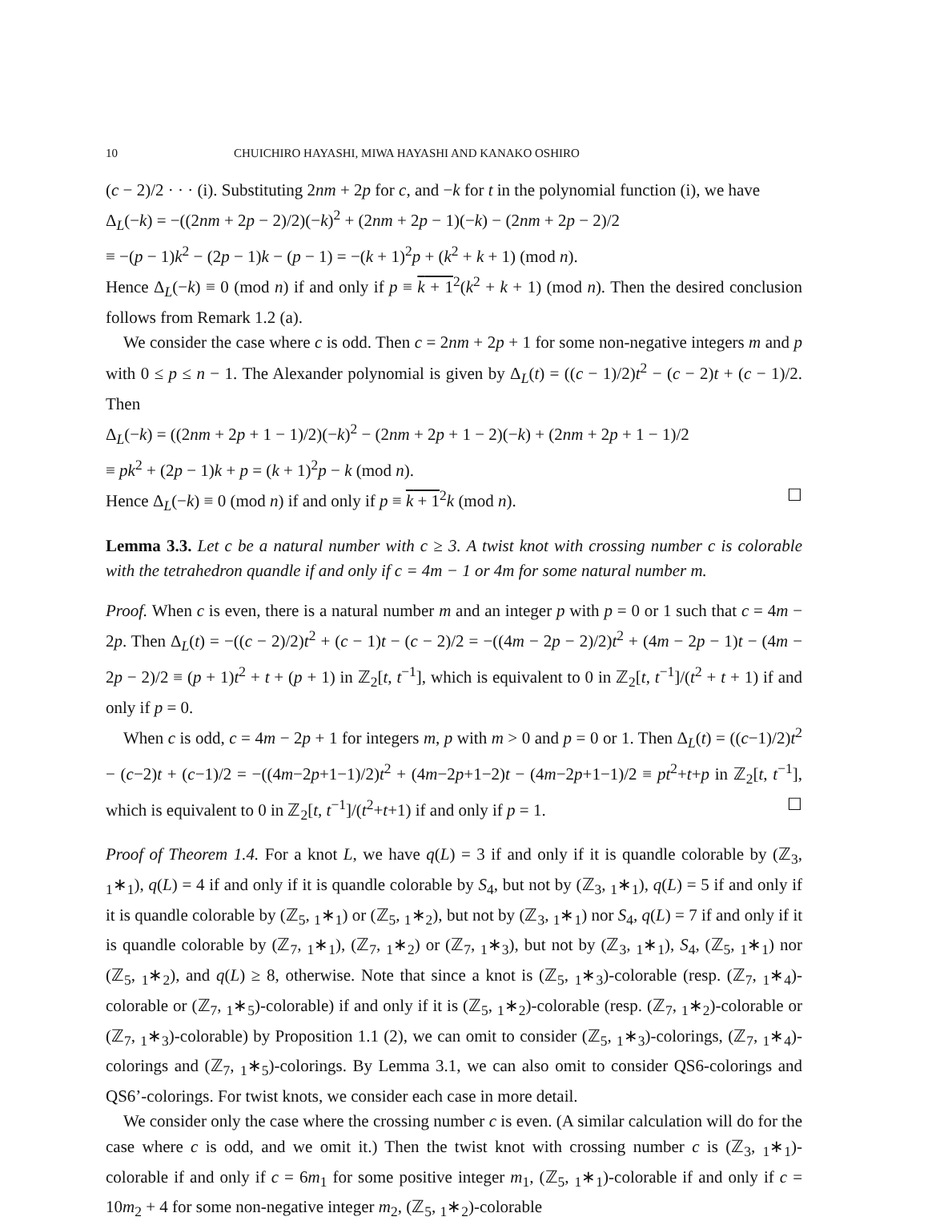10 CHUICHIRO HAYASHI, MIWA HAYASHI AND KANAKO OSHIRO
(c − 2)/2 · · · (i). Substituting 2nm + 2p for c, and −k for t in the polynomial function (i), we have
Δ<sub>L</sub>(−k) = −((2nm + 2p − 2)/2)(−k)<sup>2</sup> + (2nm + 2p − 1)(−k) − (2nm + 2p − 2)/2
≡ −(p − 1)k<sup>2</sup> − (2p − 1)k − (p − 1) = −(k + 1)<sup>2</sup>p + (k<sup>2</sup> + k + 1) (mod n).
Hence Δ<sub>L</sub>(−k) ≡ 0 (mod n) if and only if p ≡ k + 1<sup>2</sup>(k<sup>2</sup> + k + 1) (mod n). Then the desired conclusion follows from Remark 1.2 (a).
We consider the case where c is odd. Then c = 2nm + 2p + 1 for some non-negative integers m and p with 0 ≤ p ≤ n − 1. The Alexander polynomial is given by Δ<sub>L</sub>(t) = ((c − 1)/2)t<sup>2</sup> − (c − 2)t + (c − 1)/2. Then
Δ<sub>L</sub>(−k) = ((2nm + 2p + 1 − 1)/2)(−k)<sup>2</sup> − (2nm + 2p + 1 − 2)(−k) + (2nm + 2p + 1 − 1)/2
≡ pk<sup>2</sup> + (2p − 1)k + p = (k + 1)<sup>2</sup>p − k (mod n).
Hence Δ<sub>L</sub>(−k) ≡ 0 (mod n) if and only if p ≡ k + 1<sup>2</sup>k (mod n). ☐
Lemma 3.3. Let c be a natural number with c ≥ 3. A twist knot with crossing number c is colorable with the tetrahedron quandle if and only if c = 4m − 1 or 4m for some natural number m.
Proof. When c is even, there is a natural number m and an integer p with p = 0 or 1 such that c = 4m − 2p. Then Δ<sub>L</sub>(t) = −((c − 2)/2)t<sup>2</sup> + (c − 1)t − (c − 2)/2 = −((4m − 2p − 2)/2)t<sup>2</sup> + (4m − 2p − 1)t − (4m − 2p − 2)/2 ≡ (p + 1)t<sup>2</sup> + t + (p + 1) in ℤ<sub>2</sub>[t, t<sup>−1</sup>], which is equivalent to 0 in ℤ<sub>2</sub>[t, t<sup>−1</sup>]/(t<sup>2</sup> + t + 1) if and only if p = 0.
When c is odd, c = 4m − 2p + 1 for integers m, p with m > 0 and p = 0 or 1. Then Δ<sub>L</sub>(t) = ((c−1)/2)t<sup>2</sup> − (c−2)t + (c−1)/2 = −((4m−2p+1−1)/2)t<sup>2</sup> + (4m−2p+1−2)t − (4m−2p+1−1)/2 ≡ pt<sup>2</sup>+t+p in ℤ<sub>2</sub>[t, t<sup>−1</sup>], which is equivalent to 0 in ℤ<sub>2</sub>[t, t<sup>−1</sup>]/(t<sup>2</sup>+t+1) if and only if p = 1. ☐
Proof of Theorem 1.4. For a knot L, we have q(L) = 3 if and only if it is quandle colorable by (ℤ<sub>3</sub>, <sub>1</sub>∗<sub>1</sub>), q(L) = 4 if and only if it is quandle colorable by S<sub>4</sub>, but not by (ℤ<sub>3</sub>, <sub>1</sub>∗<sub>1</sub>), q(L) = 5 if and only if it is quandle colorable by (ℤ<sub>5</sub>, <sub>1</sub>∗<sub>1</sub>) or (ℤ<sub>5</sub>, <sub>1</sub>∗<sub>2</sub>), but not by (ℤ<sub>3</sub>, <sub>1</sub>∗<sub>1</sub>) nor S<sub>4</sub>, q(L) = 7 if and only if it is quandle colorable by (ℤ<sub>7</sub>, <sub>1</sub>∗<sub>1</sub>), (ℤ<sub>7</sub>, <sub>1</sub>∗<sub>2</sub>) or (ℤ<sub>7</sub>, <sub>1</sub>∗<sub>3</sub>), but not by (ℤ<sub>3</sub>, <sub>1</sub>∗<sub>1</sub>), S<sub>4</sub>, (ℤ<sub>5</sub>, <sub>1</sub>∗<sub>1</sub>) nor (ℤ<sub>5</sub>, <sub>1</sub>∗<sub>2</sub>), and q(L) ≥ 8, otherwise. Note that since a knot is (ℤ<sub>5</sub>, <sub>1</sub>∗<sub>3</sub>)-colorable (resp. (ℤ<sub>7</sub>, <sub>1</sub>∗<sub>4</sub>)-colorable or (ℤ<sub>7</sub>, <sub>1</sub>∗<sub>5</sub>)-colorable) if and only if it is (ℤ<sub>5</sub>, <sub>1</sub>∗<sub>2</sub>)-colorable (resp. (ℤ<sub>7</sub>, <sub>1</sub>∗<sub>2</sub>)-colorable or (ℤ<sub>7</sub>, <sub>1</sub>∗<sub>3</sub>)-colorable) by Proposition 1.1 (2), we can omit to consider (ℤ<sub>5</sub>, <sub>1</sub>∗<sub>3</sub>)-colorings, (ℤ<sub>7</sub>, <sub>1</sub>∗<sub>4</sub>)-colorings and (ℤ<sub>7</sub>, <sub>1</sub>∗<sub>5</sub>)-colorings. By Lemma 3.1, we can also omit to consider QS6-colorings and QS6’-colorings. For twist knots, we consider each case in more detail.
We consider only the case where the crossing number c is even. (A similar calculation will do for the case where c is odd, and we omit it.) Then the twist knot with crossing number c is (ℤ<sub>3</sub>, <sub>1</sub>∗<sub>1</sub>)-colorable if and only if c = 6m<sub>1</sub> for some positive integer m<sub>1</sub>, (ℤ<sub>5</sub>, <sub>1</sub>∗<sub>1</sub>)-colorable if and only if c = 10m<sub>2</sub> + 4 for some non-negative integer m<sub>2</sub>, (ℤ<sub>5</sub>, <sub>1</sub>∗<sub>2</sub>)-colorable